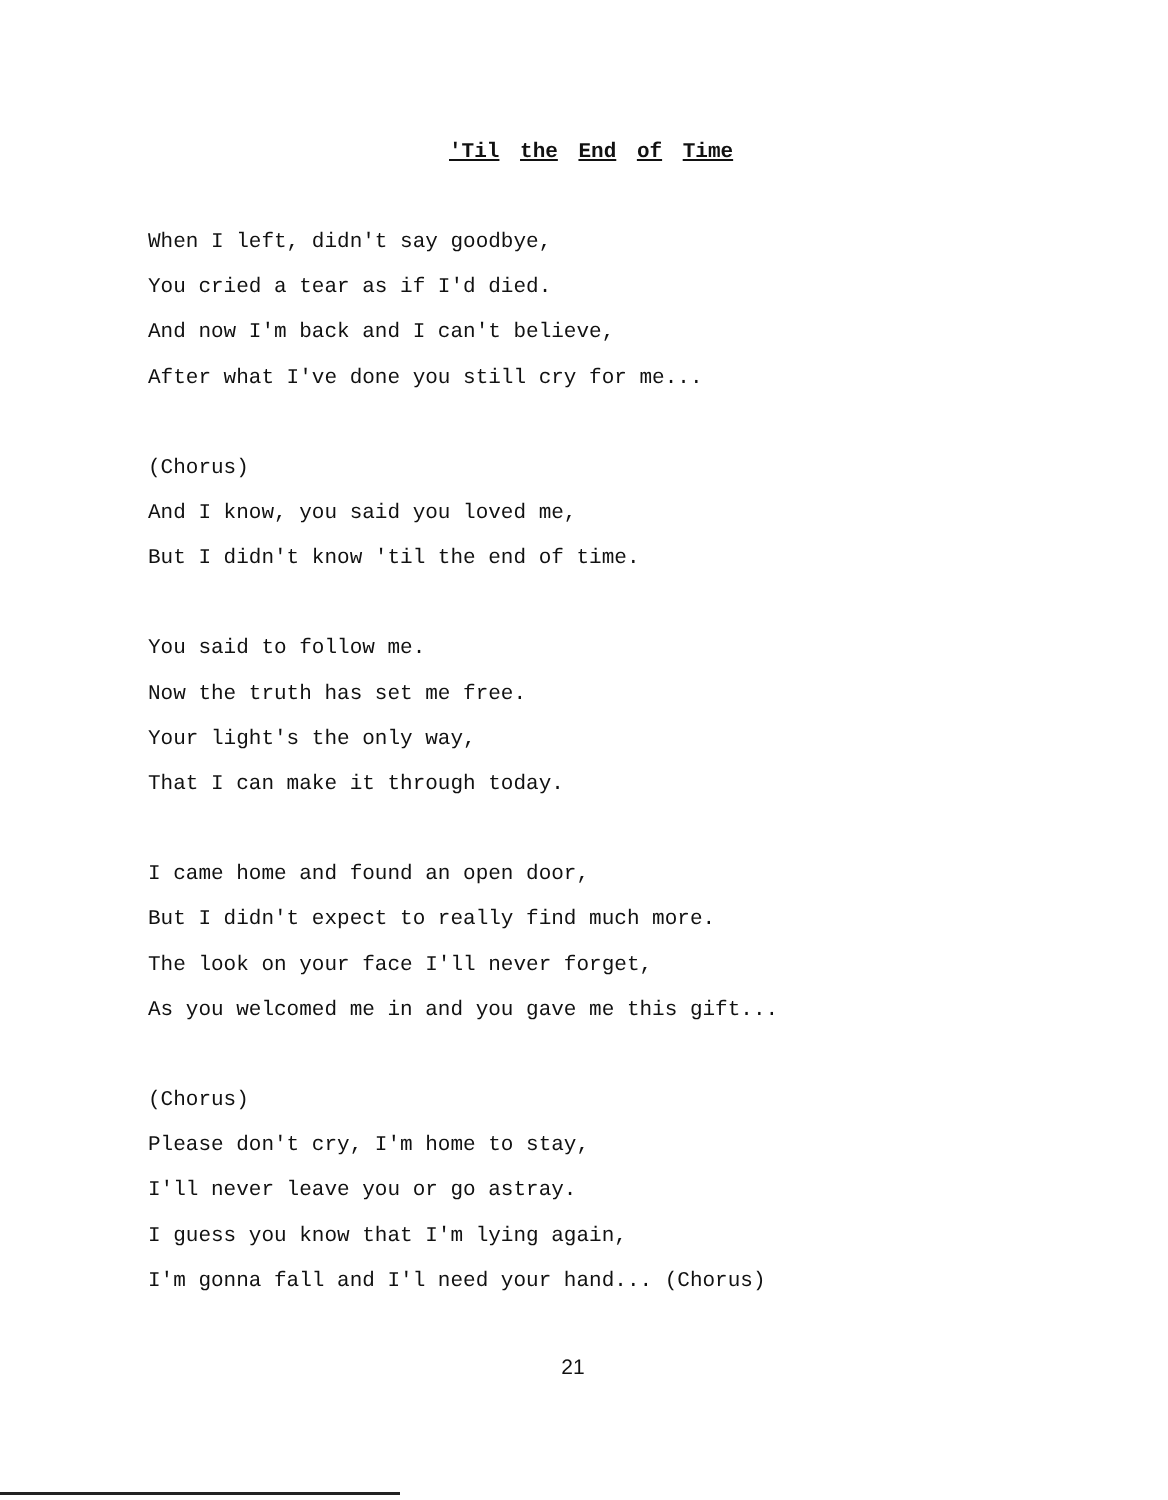'Til the End of Time
When I left, didn't say goodbye,
You cried a tear as if I'd died.
And now I'm back and I can't believe,
After what I've done you still cry for me...
(Chorus)
And I know, you said you loved me,
But I didn't know 'til the end of time.
You said to follow me.
Now the truth has set me free.
Your light's the only way,
That I can make it through today.
I came home and found an open door,
But I didn't expect to really find much more.
The look on your face I'll never forget,
As you welcomed me in and you gave me this gift...
(Chorus)
Please don't cry, I'm home to stay,
I'll never leave you or go astray.
I guess you know that I'm lying again,
I'm gonna fall and I'l need your hand... (Chorus)
21